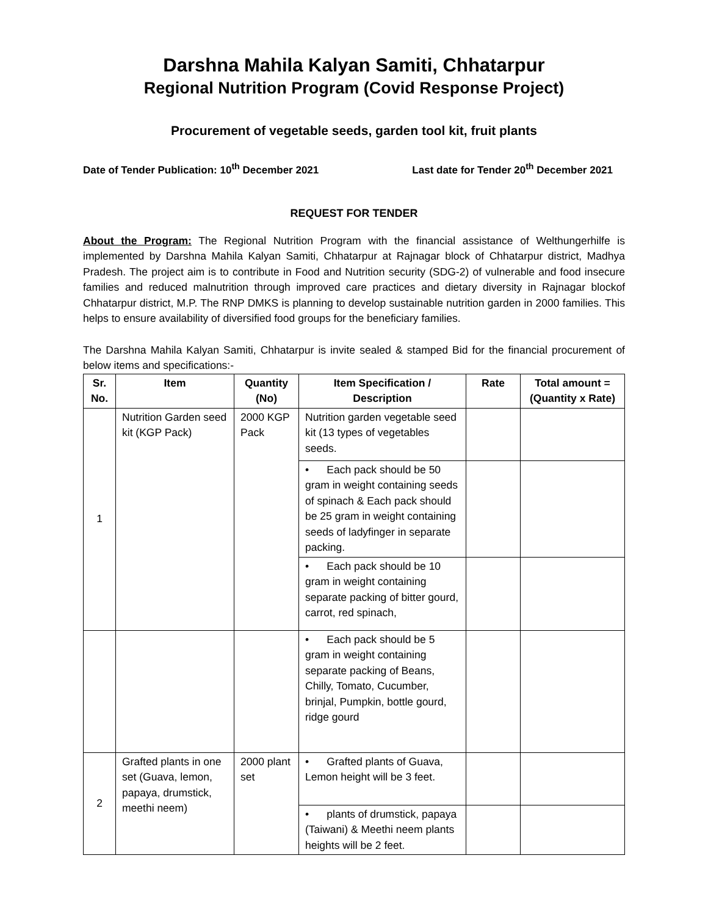Darshna Mahila Kalyan Samiti, Chhatarpur
Regional Nutrition Program (Covid Response Project)
Procurement of vegetable seeds, garden tool kit, fruit plants
Date of Tender Publication: 10<sup>th</sup> December 2021 Last date for Tender 20<sup>th</sup> December 2021
REQUEST FOR TENDER
About the Program: The Regional Nutrition Program with the financial assistance of Welthungerhilfe is implemented by Darshna Mahila Kalyan Samiti, Chhatarpur at Rajnagar block of Chhatarpur district, Madhya Pradesh. The project aim is to contribute in Food and Nutrition security (SDG-2) of vulnerable and food insecure families and reduced malnutrition through improved care practices and dietary diversity in Rajnagar blockof Chhatarpur district, M.P. The RNP DMKS is planning to develop sustainable nutrition garden in 2000 families. This helps to ensure availability of diversified food groups for the beneficiary families.
The Darshna Mahila Kalyan Samiti, Chhatarpur is invite sealed & stamped Bid for the financial procurement of below items and specifications:-
| Sr. No. | Item | Quantity (No) | Item Specification / Description | Rate | Total amount = (Quantity x Rate) |
| --- | --- | --- | --- | --- | --- |
| 1 | Nutrition Garden seed kit (KGP Pack) | 2000 KGP Pack | Nutrition garden vegetable seed kit (13 types of vegetables seeds. | | |
| | | | • Each pack should be 50 gram in weight containing seeds of spinach & Each pack should be 25 gram in weight containing seeds of ladyfinger in separate packing. | | |
| | | | • Each pack should be 10 gram in weight containing separate packing of bitter gourd, carrot, red spinach, | | |
| | | | • Each pack should be 5 gram in weight containing separate packing of Beans, Chilly, Tomato, Cucumber, brinjal, Pumpkin, bottle gourd, ridge gourd | | |
| 2 | Grafted plants in one set (Guava, lemon, papaya, drumstick, meethi neem) | 2000 plant set | • Grafted plants of Guava, Lemon height will be 3 feet. | | |
| | | | • plants of drumstick, papaya (Taiwani) & Meethi neem plants heights will be 2 feet. | | |